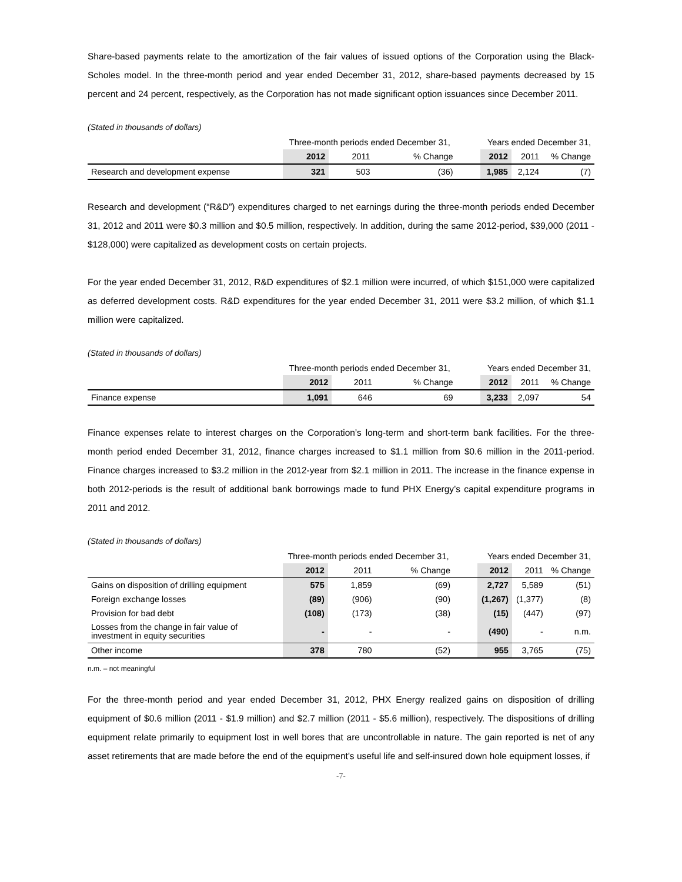Share-based payments relate to the amortization of the fair values of issued options of the Corporation using the Black-Scholes model. In the three-month period and year ended December 31, 2012, share-based payments decreased by 15 percent and 24 percent, respectively, as the Corporation has not made significant option issuances since December 2011.
(Stated in thousands of dollars)
| | Three-month periods ended December 31, | | | | Years ended December 31, | | |
| | 2012 | 2011 | % Change | | 2012 | 2011 | % Change |
| Research and development expense | 321 | 503 | (36) | | 1,985 | 2,124 | (7) |
Research and development (“R&D”) expenditures charged to net earnings during the three-month periods ended December 31, 2012 and 2011 were $0.3 million and $0.5 million, respectively. In addition, during the same 2012-period, $39,000 (2011 - $128,000) were capitalized as development costs on certain projects.
For the year ended December 31, 2012, R&D expenditures of $2.1 million were incurred, of which $151,000 were capitalized as deferred development costs. R&D expenditures for the year ended December 31, 2011 were $3.2 million, of which $1.1 million were capitalized.
(Stated in thousands of dollars)
| | Three-month periods ended December 31, | | | | Years ended December 31, | | |
| | 2012 | 2011 | % Change | | 2012 | 2011 | % Change |
| Finance expense | 1,091 | 646 | 69 | | 3,233 | 2,097 | 54 |
Finance expenses relate to interest charges on the Corporation’s long-term and short-term bank facilities. For the three-month period ended December 31, 2012, finance charges increased to $1.1 million from $0.6 million in the 2011-period. Finance charges increased to $3.2 million in the 2012-year from $2.1 million in 2011. The increase in the finance expense in both 2012-periods is the result of additional bank borrowings made to fund PHX Energy’s capital expenditure programs in 2011 and 2012.
(Stated in thousands of dollars)
| | Three-month periods ended December 31, | | | | Years ended December 31, | | |
| | 2012 | 2011 | % Change | | 2012 | 2011 | % Change |
| Gains on disposition of drilling equipment | 575 | 1,859 | (69) | | 2,727 | 5,589 | (51) |
| Foreign exchange losses | (89) | (906) | (90) | | (1,267) | (1,377) | (8) |
| Provision for bad debt | (108) | (173) | (38) | | (15) | (447) | (97) |
| Losses from the change in fair value of investment in equity securities | - | - | - | | (490) | - | n.m. |
| Other income | 378 | 780 | (52) | | 955 | 3,765 | (75) |
n.m. – not meaningful
For the three-month period and year ended December 31, 2012, PHX Energy realized gains on disposition of drilling equipment of $0.6 million (2011 - $1.9 million) and $2.7 million (2011 - $5.6 million), respectively. The dispositions of drilling equipment relate primarily to equipment lost in well bores that are uncontrollable in nature. The gain reported is net of any asset retirements that are made before the end of the equipment's useful life and self-insured down hole equipment losses, if
-7-